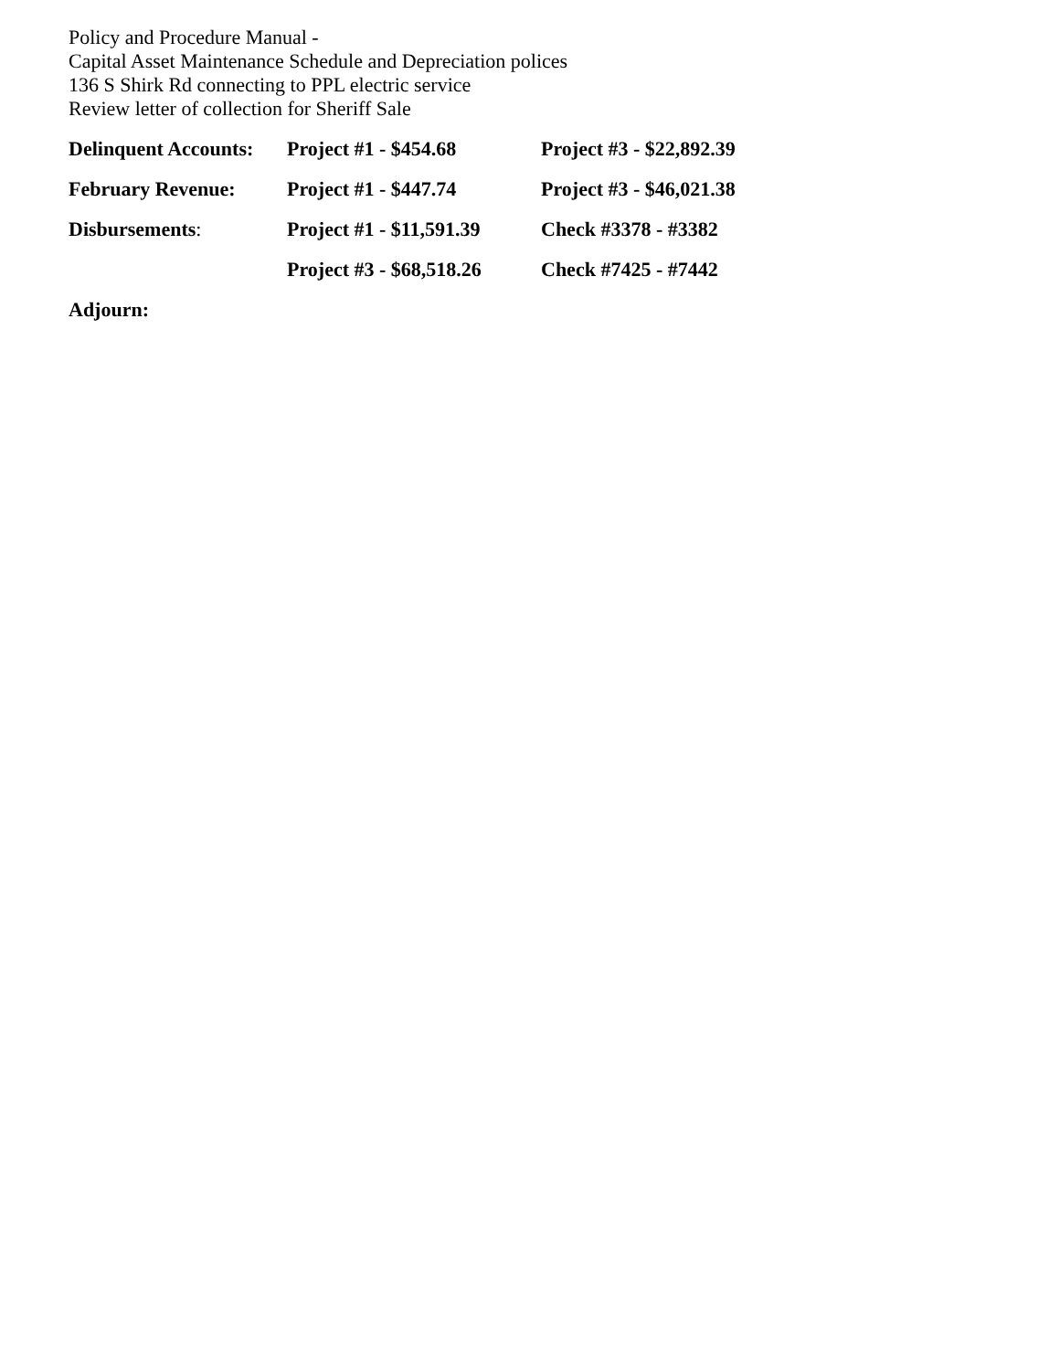Policy and Procedure Manual -
Capital Asset Maintenance Schedule and Depreciation polices
136 S Shirk Rd connecting to PPL electric service
Review letter of collection for Sheriff Sale
| Delinquent Accounts: | Project #1 - $454.68 | Project #3 - $22,892.39 |
| February Revenue: | Project #1 - $447.74 | Project #3 - $46,021.38 |
| Disbursements : | Project #1 - $11,591.39 | Check #3378 - #3382 |
| | Project #3 - $68,518.26 | Check #7425 - #7442 |
Adjourn: